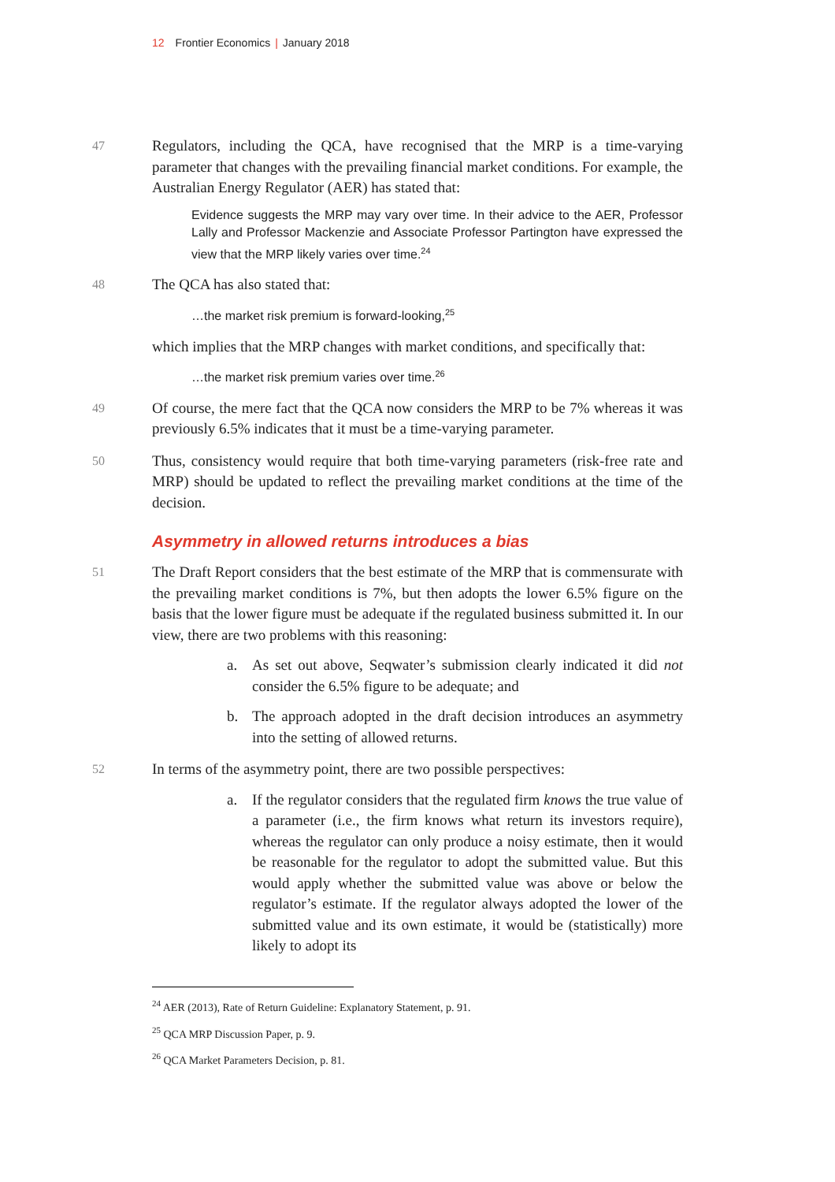12 Frontier Economics | January 2018
47
Regulators, including the QCA, have recognised that the MRP is a time-varying parameter that changes with the prevailing financial market conditions. For example, the Australian Energy Regulator (AER) has stated that:
Evidence suggests the MRP may vary over time. In their advice to the AER, Professor Lally and Professor Mackenzie and Associate Professor Partington have expressed the view that the MRP likely varies over time.<sup>24</sup>
48
The QCA has also stated that:
…the market risk premium is forward-looking,<sup>25</sup>
which implies that the MRP changes with market conditions, and specifically that:
…the market risk premium varies over time.<sup>26</sup>
49
Of course, the mere fact that the QCA now considers the MRP to be 7% whereas it was previously 6.5% indicates that it must be a time-varying parameter.
50
Thus, consistency would require that both time-varying parameters (risk-free rate and MRP) should be updated to reflect the prevailing market conditions at the time of the decision.
Asymmetry in allowed returns introduces a bias
51
The Draft Report considers that the best estimate of the MRP that is commensurate with the prevailing market conditions is 7%, but then adopts the lower 6.5% figure on the basis that the lower figure must be adequate if the regulated business submitted it. In our view, there are two problems with this reasoning:
a. As set out above, Seqwater’s submission clearly indicated it did not consider the 6.5% figure to be adequate; and
b. The approach adopted in the draft decision introduces an asymmetry into the setting of allowed returns.
52
In terms of the asymmetry point, there are two possible perspectives:
a. If the regulator considers that the regulated firm knows the true value of a parameter (i.e., the firm knows what return its investors require), whereas the regulator can only produce a noisy estimate, then it would be reasonable for the regulator to adopt the submitted value. But this would apply whether the submitted value was above or below the regulator’s estimate. If the regulator always adopted the lower of the submitted value and its own estimate, it would be (statistically) more likely to adopt its
<sup>24</sup> AER (2013), Rate of Return Guideline: Explanatory Statement, p. 91.
<sup>25</sup> QCA MRP Discussion Paper, p. 9.
<sup>26</sup> QCA Market Parameters Decision, p. 81.